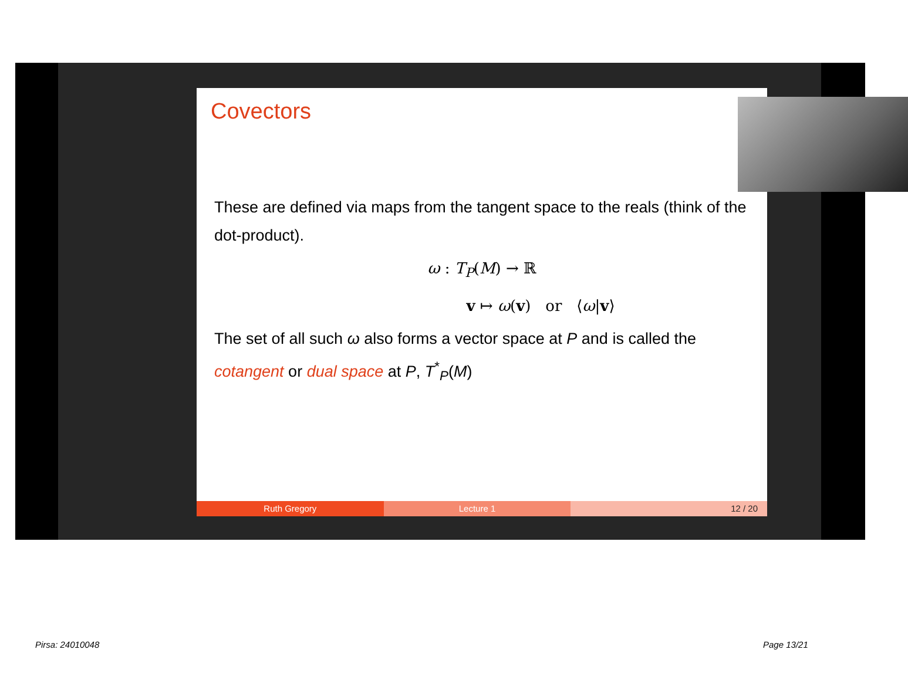Covectors
These are defined via maps from the tangent space to the reals (think of the dot-product).
ω : T<sub>P</sub>(M) → ℝ
v ↦ ω(v) or ⟨ω|v⟩
The set of all such ω also forms a vector space at P and is called the cotangent or dual space at P, T<sup>*</sup><sub>P</sub>(M)
Ruth Gregory Lecture 1 12 / 20
Pirsa: 24010048 Page 13/21